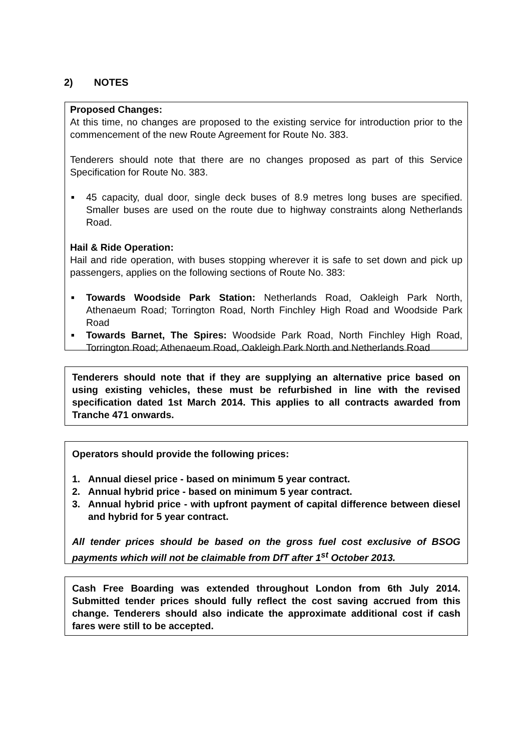2) NOTES
Proposed Changes:
At this time, no changes are proposed to the existing service for introduction prior to the commencement of the new Route Agreement for Route No. 383.
Tenderers should note that there are no changes proposed as part of this Service Specification for Route No. 383.
■ 45 capacity, dual door, single deck buses of 8.9 metres long buses are specified. Smaller buses are used on the route due to highway constraints along Netherlands Road.
Hail & Ride Operation:
Hail and ride operation, with buses stopping wherever it is safe to set down and pick up passengers, applies on the following sections of Route No. 383:
■ Towards Woodside Park Station: Netherlands Road, Oakleigh Park North, Athenaeum Road; Torrington Road, North Finchley High Road and Woodside Park Road
■ Towards Barnet, The Spires: Woodside Park Road, North Finchley High Road, Torrington Road; Athenaeum Road, Oakleigh Park North and Netherlands Road
Tenderers should note that if they are supplying an alternative price based on using existing vehicles, these must be refurbished in line with the revised specification dated 1st March 2014. This applies to all contracts awarded from Tranche 471 onwards.
Operators should provide the following prices:
1. Annual diesel price - based on minimum 5 year contract.
2. Annual hybrid price - based on minimum 5 year contract.
3. Annual hybrid price - with upfront payment of capital difference between diesel and hybrid for 5 year contract.
All tender prices should be based on the gross fuel cost exclusive of BSOG payments which will not be claimable from DfT after 1<sup>st</sup> October 2013.
Cash Free Boarding was extended throughout London from 6th July 2014. Submitted tender prices should fully reflect the cost saving accrued from this change. Tenderers should also indicate the approximate additional cost if cash fares were still to be accepted.